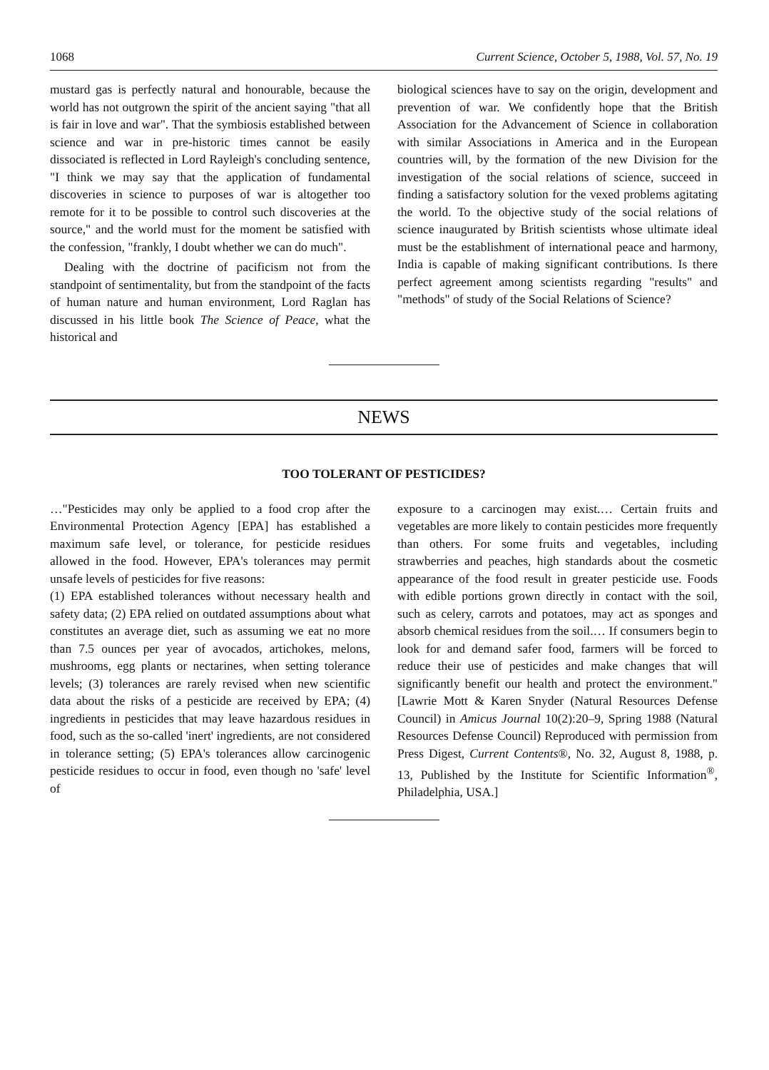1068 Current Science, October 5, 1988, Vol. 57, No. 19
mustard gas is perfectly natural and honourable, because the world has not outgrown the spirit of the ancient saying "that all is fair in love and war". That the symbiosis established between science and war in pre-historic times cannot be easily dissociated is reflected in Lord Rayleigh's concluding sentence, "I think we may say that the application of fundamental discoveries in science to purposes of war is altogether too remote for it to be possible to control such discoveries at the source," and the world must for the moment be satisfied with the confession, "frankly, I doubt whether we can do much".
Dealing with the doctrine of pacificism not from the standpoint of sentimentality, but from the standpoint of the facts of human nature and human environment, Lord Raglan has discussed in his little book The Science of Peace, what the historical and
biological sciences have to say on the origin, development and prevention of war. We confidently hope that the British Association for the Advancement of Science in collaboration with similar Associations in America and in the European countries will, by the formation of the new Division for the investigation of the social relations of science, succeed in finding a satisfactory solution for the vexed problems agitating the world. To the objective study of the social relations of science inaugurated by British scientists whose ultimate ideal must be the establishment of international peace and harmony, India is capable of making significant contributions. Is there perfect agreement among scientists regarding "results" and "methods" of study of the Social Relations of Science?
NEWS
TOO TOLERANT OF PESTICIDES?
…"Pesticides may only be applied to a food crop after the Environmental Protection Agency [EPA] has established a maximum safe level, or tolerance, for pesticide residues allowed in the food. However, EPA's tolerances may permit unsafe levels of pesticides for five reasons:
(1) EPA established tolerances without necessary health and safety data; (2) EPA relied on outdated assumptions about what constitutes an average diet, such as assuming we eat no more than 7.5 ounces per year of avocados, artichokes, melons, mushrooms, egg plants or nectarines, when setting tolerance levels; (3) tolerances are rarely revised when new scientific data about the risks of a pesticide are received by EPA; (4) ingredients in pesticides that may leave hazardous residues in food, such as the so-called 'inert' ingredients, are not considered in tolerance setting; (5) EPA's tolerances allow carcinogenic pesticide residues to occur in food, even though no 'safe' level of
exposure to a carcinogen may exist.… Certain fruits and vegetables are more likely to contain pesticides more frequently than others. For some fruits and vegetables, including strawberries and peaches, high standards about the cosmetic appearance of the food result in greater pesticide use. Foods with edible portions grown directly in contact with the soil, such as celery, carrots and potatoes, may act as sponges and absorb chemical residues from the soil.… If consumers begin to look for and demand safer food, farmers will be forced to reduce their use of pesticides and make changes that will significantly benefit our health and protect the environment." [Lawrie Mott & Karen Snyder (Natural Resources Defense Council) in Amicus Journal 10(2):20–9, Spring 1988 (Natural Resources Defense Council) Reproduced with permission from Press Digest, Current Contents®, No. 32, August 8, 1988, p. 13, Published by the Institute for Scientific Information<sup>®</sup>, Philadelphia, USA.]